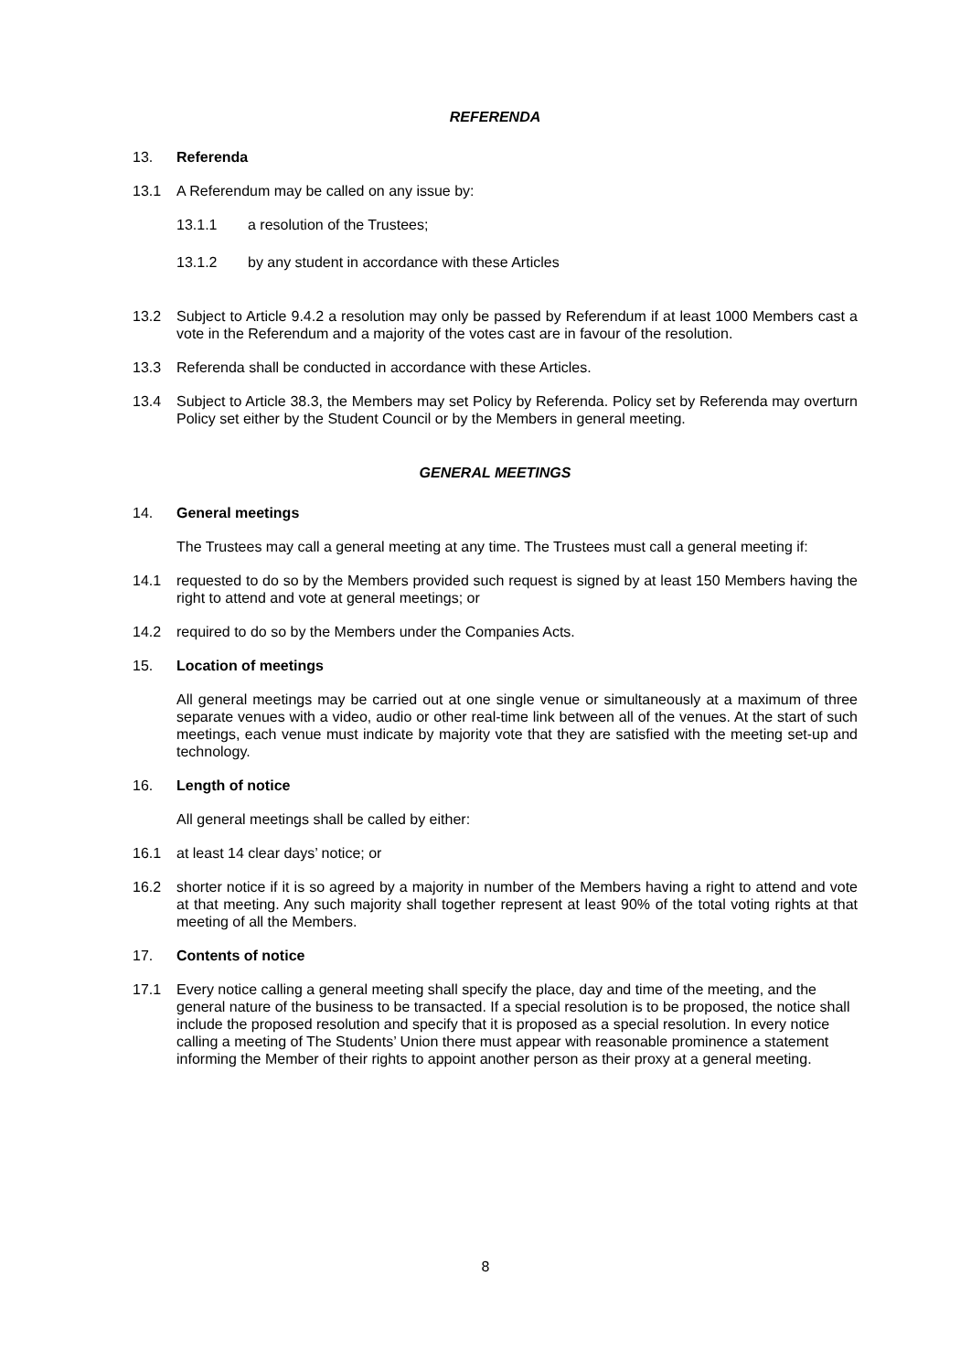REFERENDA
13. Referenda
13.1 A Referendum may be called on any issue by:
13.1.1 a resolution of the Trustees;
13.1.2 by any student in accordance with these Articles
13.2 Subject to Article 9.4.2 a resolution may only be passed by Referendum if at least 1000 Members cast a vote in the Referendum and a majority of the votes cast are in favour of the resolution.
13.3 Referenda shall be conducted in accordance with these Articles.
13.4 Subject to Article 38.3, the Members may set Policy by Referenda. Policy set by Referenda may overturn Policy set either by the Student Council or by the Members in general meeting.
GENERAL MEETINGS
14. General meetings
The Trustees may call a general meeting at any time. The Trustees must call a general meeting if:
14.1 requested to do so by the Members provided such request is signed by at least 150 Members having the right to attend and vote at general meetings; or
14.2 required to do so by the Members under the Companies Acts.
15. Location of meetings
All general meetings may be carried out at one single venue or simultaneously at a maximum of three separate venues with a video, audio or other real-time link between all of the venues. At the start of such meetings, each venue must indicate by majority vote that they are satisfied with the meeting set-up and technology.
16. Length of notice
All general meetings shall be called by either:
16.1 at least 14 clear days’ notice; or
16.2 shorter notice if it is so agreed by a majority in number of the Members having a right to attend and vote at that meeting. Any such majority shall together represent at least 90% of the total voting rights at that meeting of all the Members.
17. Contents of notice
17.1 Every notice calling a general meeting shall specify the place, day and time of the meeting, and the general nature of the business to be transacted. If a special resolution is to be proposed, the notice shall include the proposed resolution and specify that it is proposed as a special resolution. In every notice calling a meeting of The Students’ Union there must appear with reasonable prominence a statement informing the Member of their rights to appoint another person as their proxy at a general meeting.
8